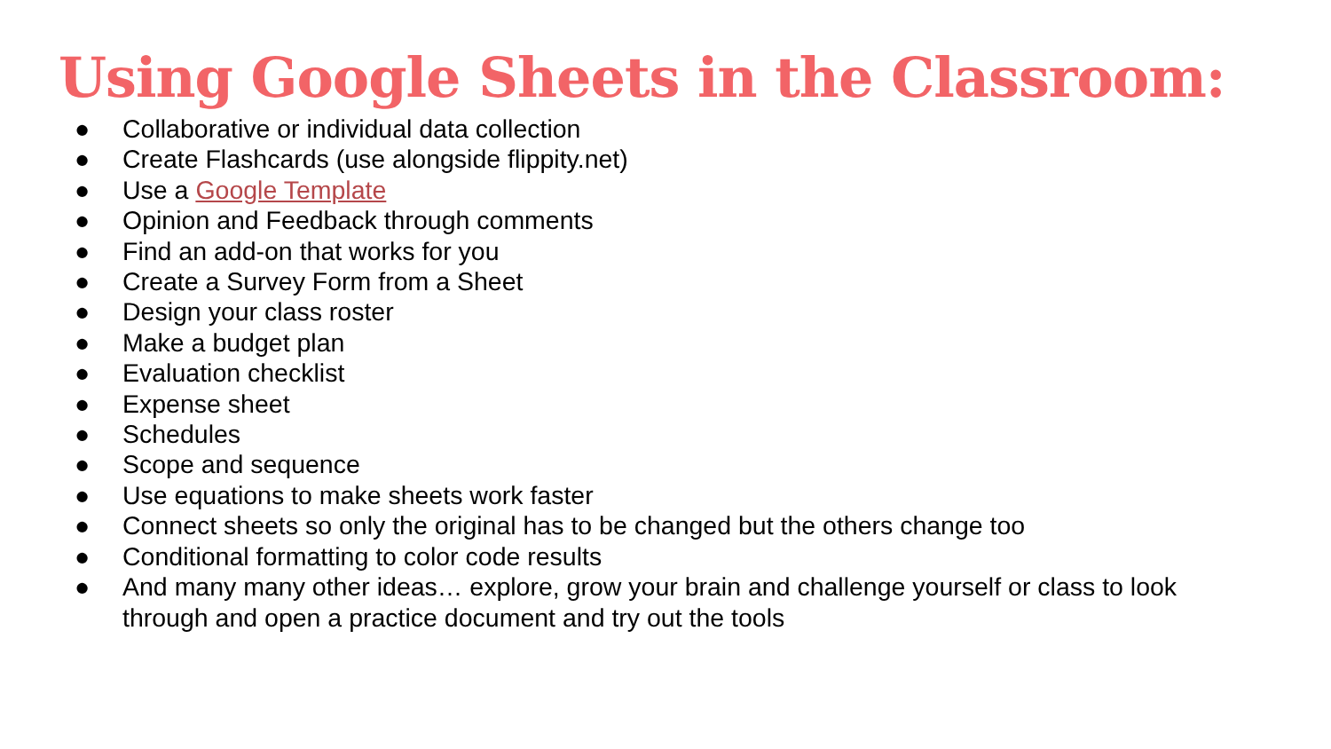Using Google Sheets in the Classroom:
● Collaborative or individual data collection
● Create Flashcards (use alongside flippity.net)
● Use a Google Template
● Opinion and Feedback through comments
● Find an add-on that works for you
● Create a Survey Form from a Sheet
● Design your class roster
● Make a budget plan
● Evaluation checklist
● Expense sheet
● Schedules
● Scope and sequence
● Use equations to make sheets work faster
● Connect sheets so only the original has to be changed but the others change too
● Conditional formatting to color code results
● And many many other ideas… explore, grow your brain and challenge yourself or class to look through and open a practice document and try out the tools